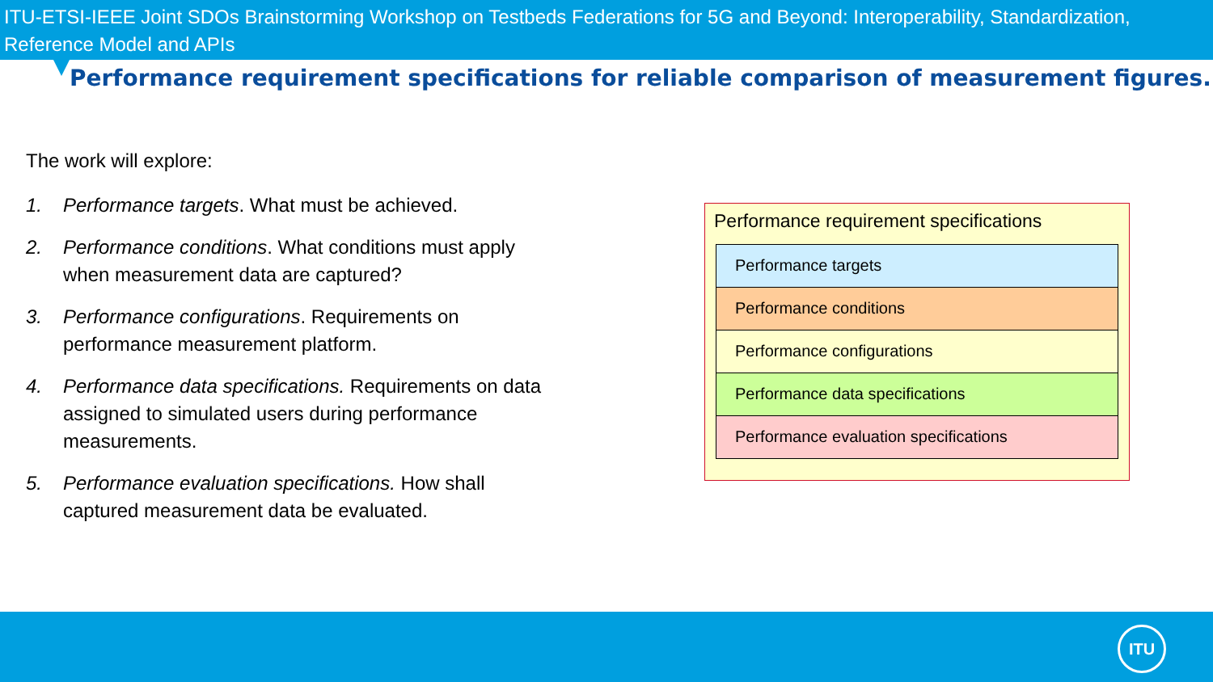ITU-ETSI-IEEE Joint SDOs Brainstorming Workshop on Testbeds Federations for 5G and Beyond: Interoperability, Standardization, Reference Model and APIs
Performance requirement specifications for reliable comparison of measurement figures.
The work will explore:
1. Performance targets. What must be achieved.
2. Performance conditions. What conditions must apply when measurement data are captured?
3. Performance configurations. Requirements on performance measurement platform.
4. Performance data specifications. Requirements on data assigned to simulated users during performance measurements.
5. Performance evaluation specifications. How shall captured measurement data be evaluated.
Performance requirement specifications
Performance targets
Performance conditions
Performance configurations
Performance data specifications
Performance evaluation specifications
ITU